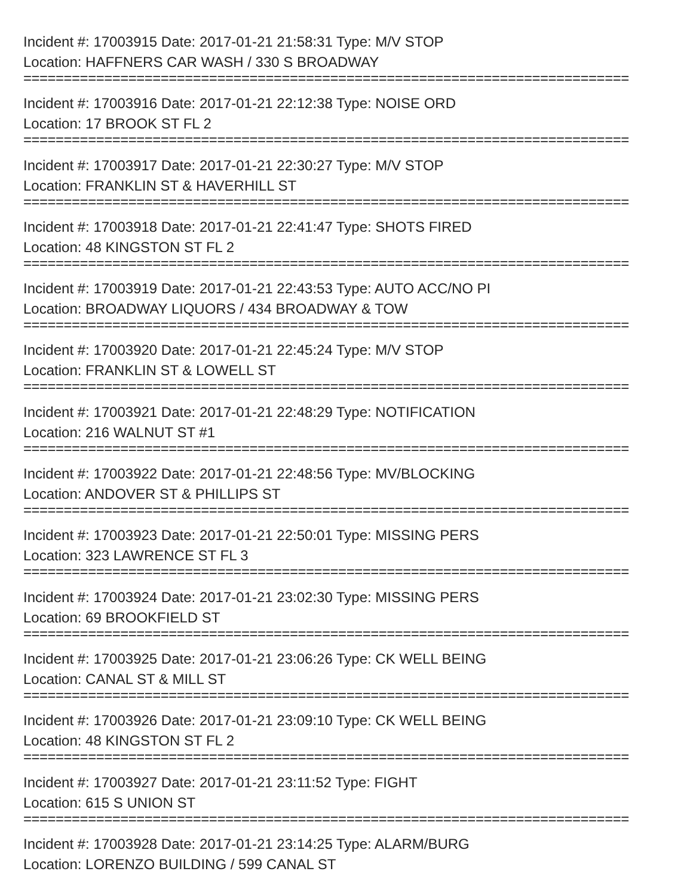Incident #: 17003915 Date: 2017-01-21 21:58:31 Type: M/V STOP
Location: HAFFNERS CAR WASH / 330 S BROADWAY
===========================================================================
Incident #: 17003916 Date: 2017-01-21 22:12:38 Type: NOISE ORD
Location: 17 BROOK ST FL 2
===========================================================================
Incident #: 17003917 Date: 2017-01-21 22:30:27 Type: M/V STOP
Location: FRANKLIN ST & HAVERHILL ST
===========================================================================
Incident #: 17003918 Date: 2017-01-21 22:41:47 Type: SHOTS FIRED
Location: 48 KINGSTON ST FL 2
===========================================================================
Incident #: 17003919 Date: 2017-01-21 22:43:53 Type: AUTO ACC/NO PI
Location: BROADWAY LIQUORS / 434 BROADWAY & TOW
===========================================================================
Incident #: 17003920 Date: 2017-01-21 22:45:24 Type: M/V STOP
Location: FRANKLIN ST & LOWELL ST
===========================================================================
Incident #: 17003921 Date: 2017-01-21 22:48:29 Type: NOTIFICATION
Location: 216 WALNUT ST #1
===========================================================================
Incident #: 17003922 Date: 2017-01-21 22:48:56 Type: MV/BLOCKING
Location: ANDOVER ST & PHILLIPS ST
===========================================================================
Incident #: 17003923 Date: 2017-01-21 22:50:01 Type: MISSING PERS
Location: 323 LAWRENCE ST FL 3
===========================================================================
Incident #: 17003924 Date: 2017-01-21 23:02:30 Type: MISSING PERS
Location: 69 BROOKFIELD ST
===========================================================================
Incident #: 17003925 Date: 2017-01-21 23:06:26 Type: CK WELL BEING
Location: CANAL ST & MILL ST
===========================================================================
Incident #: 17003926 Date: 2017-01-21 23:09:10 Type: CK WELL BEING
Location: 48 KINGSTON ST FL 2
===========================================================================
Incident #: 17003927 Date: 2017-01-21 23:11:52 Type: FIGHT
Location: 615 S UNION ST
===========================================================================
Incident #: 17003928 Date: 2017-01-21 23:14:25 Type: ALARM/BURG
Location: LORENZO BUILDING / 599 CANAL ST